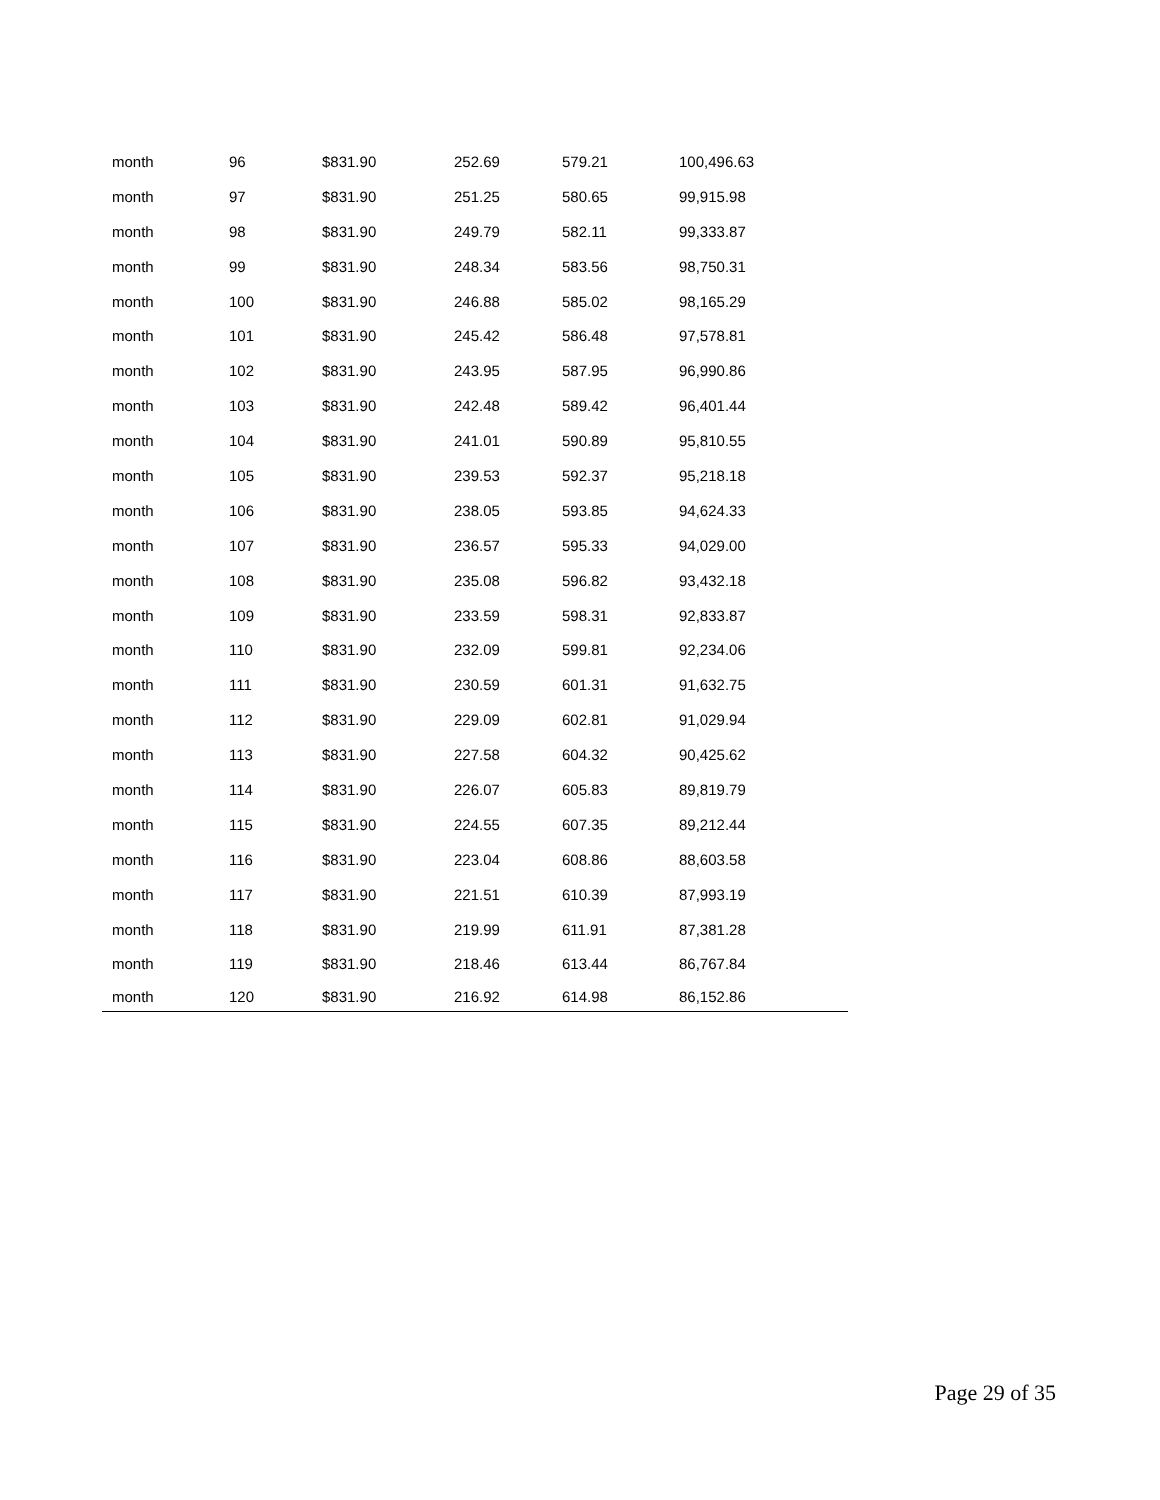| month | 96 | $831.90 | 252.69 | 579.21 | 100,496.63 |
| month | 97 | $831.90 | 251.25 | 580.65 | 99,915.98 |
| month | 98 | $831.90 | 249.79 | 582.11 | 99,333.87 |
| month | 99 | $831.90 | 248.34 | 583.56 | 98,750.31 |
| month | 100 | $831.90 | 246.88 | 585.02 | 98,165.29 |
| month | 101 | $831.90 | 245.42 | 586.48 | 97,578.81 |
| month | 102 | $831.90 | 243.95 | 587.95 | 96,990.86 |
| month | 103 | $831.90 | 242.48 | 589.42 | 96,401.44 |
| month | 104 | $831.90 | 241.01 | 590.89 | 95,810.55 |
| month | 105 | $831.90 | 239.53 | 592.37 | 95,218.18 |
| month | 106 | $831.90 | 238.05 | 593.85 | 94,624.33 |
| month | 107 | $831.90 | 236.57 | 595.33 | 94,029.00 |
| month | 108 | $831.90 | 235.08 | 596.82 | 93,432.18 |
| month | 109 | $831.90 | 233.59 | 598.31 | 92,833.87 |
| month | 110 | $831.90 | 232.09 | 599.81 | 92,234.06 |
| month | 111 | $831.90 | 230.59 | 601.31 | 91,632.75 |
| month | 112 | $831.90 | 229.09 | 602.81 | 91,029.94 |
| month | 113 | $831.90 | 227.58 | 604.32 | 90,425.62 |
| month | 114 | $831.90 | 226.07 | 605.83 | 89,819.79 |
| month | 115 | $831.90 | 224.55 | 607.35 | 89,212.44 |
| month | 116 | $831.90 | 223.04 | 608.86 | 88,603.58 |
| month | 117 | $831.90 | 221.51 | 610.39 | 87,993.19 |
| month | 118 | $831.90 | 219.99 | 611.91 | 87,381.28 |
| month | 119 | $831.90 | 218.46 | 613.44 | 86,767.84 |
| month | 120 | $831.90 | 216.92 | 614.98 | 86,152.86 |
Page 29 of 35